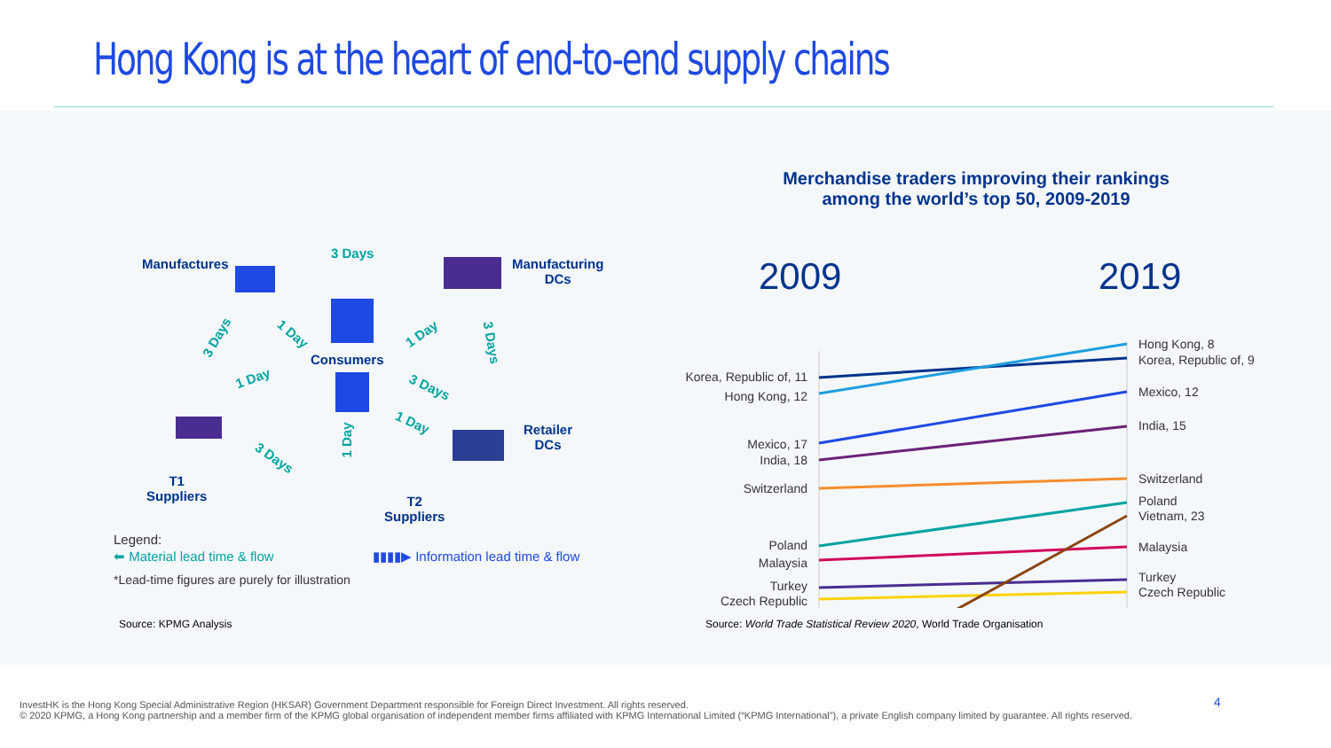Hong Kong is at the heart of end-to-end supply chains
Manufactures
3 Days
Manufacturing
DCs
Consumers
3 Days 1 Day 1 Day
3 Days
1 Day
3 Days
1 Day
Retailer
DCs
1 Day
3 Days
T1
Suppliers
T2
Suppliers
Legend:
⬅ Material lead time & flow
▮▮▮▮▶ Information lead time & flow
*Lead-time figures are purely for illustration
Merchandise traders improving their rankings
among the world’s top 50, 2009-2019
2009
2019
Korea, Republic of, 11
Hong Kong, 12
Mexico, 17
India, 18
Switzerland
Poland
Malaysia
Turkey
Czech Republic
Hong Kong, 8
Korea, Republic of, 9
Mexico, 12
India, 15
Switzerland
Poland
Vietnam, 23
Malaysia
Turkey
Czech Republic
Source: KPMG Analysis
Source: World Trade Statistical Review 2020, World Trade Organisation
InvestHK is the Hong Kong Special Administrative Region (HKSAR) Government Department responsible for Foreign Direct Investment. All rights reserved.
© 2020 KPMG, a Hong Kong partnership and a member firm of the KPMG global organisation of independent member firms affiliated with KPMG International Limited (“KPMG International”), a private English company limited by guarantee. All rights reserved.
4